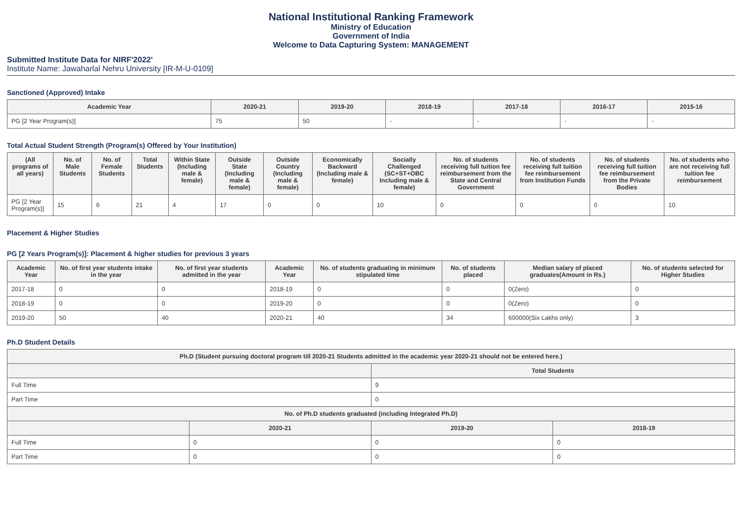National Institutional Ranking Framework
Ministry of Education
Government of India
Welcome to Data Capturing System: MANAGEMENT
Submitted Institute Data for NIRF'2022'
Institute Name: Jawaharlal Nehru University [IR-M-U-0109]
Sanctioned (Approved) Intake
| Academic Year | 2020-21 | 2019-20 | 2018-19 | 2017-18 | 2016-17 | 2015-16 |
| --- | --- | --- | --- | --- | --- | --- |
| PG [2 Year Program(s)] | 75 | 50 | - | - | - | - |
Total Actual Student Strength (Program(s) Offered by Your Institution)
| (All programs of all years) | No. of Male Students | No. of Female Students | Total Students | Within State (Including male & female) | Outside State (Including male & female) | Outside Country (Including male & female) | Economically Backward (Including male & female) | Socially Challenged (SC+ST+OBC Including male & female) | No. of students receiving full tuition fee reimbursement from the State and Central Government | No. of students receiving full tuition fee reimbursement from Institution Funds | No. of students receiving full tuition fee reimbursement from the Private Bodies | No. of students who are not receiving full tuition fee reimbursement |
| --- | --- | --- | --- | --- | --- | --- | --- | --- | --- | --- | --- | --- |
| PG [2 Year Program(s)] | 15 | 6 | 21 | 4 | 17 | 0 | 0 | 10 | 0 | 0 | 0 | 10 |
Placement & Higher Studies
PG [2 Years Program(s)]: Placement & higher studies for previous 3 years
| Academic Year | No. of first year students intake in the year | No. of first year students admitted in the year | Academic Year | No. of students graduating in minimum stipulated time | No. of students placed | Median salary of placed graduates(Amount in Rs.) | No. of students selected for Higher Studies |
| --- | --- | --- | --- | --- | --- | --- | --- |
| 2017-18 | 0 | 0 | 2018-19 | 0 | 0 | 0(Zero) | 0 |
| 2018-19 | 0 | 0 | 2019-20 | 0 | 0 | 0(Zero) | 0 |
| 2019-20 | 50 | 40 | 2020-21 | 40 | 34 | 600000(Six Lakhs only) | 3 |
Ph.D Student Details
| Ph.D (Student pursuing doctoral program till 2020-21 Students admitted in the academic year 2020-21 should not be entered here.) | | | |
| --- | --- | --- | --- |
| | | Total Students | |
| Full Time | | 9 | |
| Part Time | | 0 | |
| No. of Ph.D students graduated (including Integrated Ph.D) | | | |
| | 2020-21 | 2019-20 | 2018-19 |
| Full Time | 0 | 0 | 0 |
| Part Time | 0 | 0 | 0 |